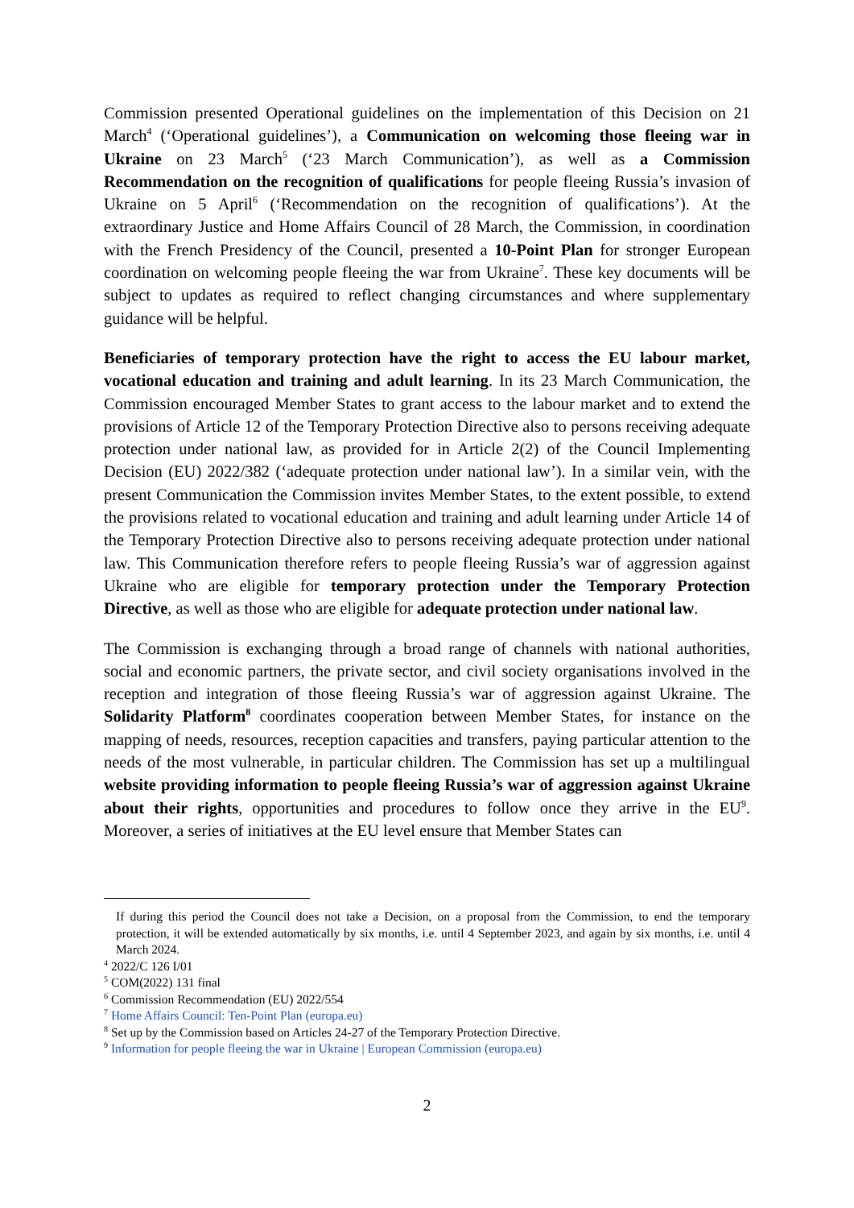Commission presented Operational guidelines on the implementation of this Decision on 21 March<sup>4</sup> (‘Operational guidelines’), a Communication on welcoming those fleeing war in Ukraine on 23 March<sup>5</sup> (‘23 March Communication’), as well as a Commission Recommendation on the recognition of qualifications for people fleeing Russia’s invasion of Ukraine on 5 April<sup>6</sup> (‘Recommendation on the recognition of qualifications’). At the extraordinary Justice and Home Affairs Council of 28 March, the Commission, in coordination with the French Presidency of the Council, presented a 10-Point Plan for stronger European coordination on welcoming people fleeing the war from Ukraine<sup>7</sup>. These key documents will be subject to updates as required to reflect changing circumstances and where supplementary guidance will be helpful.
Beneficiaries of temporary protection have the right to access the EU labour market, vocational education and training and adult learning. In its 23 March Communication, the Commission encouraged Member States to grant access to the labour market and to extend the provisions of Article 12 of the Temporary Protection Directive also to persons receiving adequate protection under national law, as provided for in Article 2(2) of the Council Implementing Decision (EU) 2022/382 (‘adequate protection under national law’). In a similar vein, with the present Communication the Commission invites Member States, to the extent possible, to extend the provisions related to vocational education and training and adult learning under Article 14 of the Temporary Protection Directive also to persons receiving adequate protection under national law. This Communication therefore refers to people fleeing Russia’s war of aggression against Ukraine who are eligible for temporary protection under the Temporary Protection Directive, as well as those who are eligible for adequate protection under national law.
The Commission is exchanging through a broad range of channels with national authorities, social and economic partners, the private sector, and civil society organisations involved in the reception and integration of those fleeing Russia’s war of aggression against Ukraine. The Solidarity Platform<sup>8</sup> coordinates cooperation between Member States, for instance on the mapping of needs, resources, reception capacities and transfers, paying particular attention to the needs of the most vulnerable, in particular children. The Commission has set up a multilingual website providing information to people fleeing Russia’s war of aggression against Ukraine about their rights, opportunities and procedures to follow once they arrive in the EU<sup>9</sup>. Moreover, a series of initiatives at the EU level ensure that Member States can
If during this period the Council does not take a Decision, on a proposal from the Commission, to end the temporary protection, it will be extended automatically by six months, i.e. until 4 September 2023, and again by six months, i.e. until 4 March 2024.
<sup>4</sup> 2022/C 126 I/01
<sup>5</sup> COM(2022) 131 final
<sup>6</sup> Commission Recommendation (EU) 2022/554
<sup>7</sup> Home Affairs Council: Ten-Point Plan (europa.eu)
<sup>8</sup> Set up by the Commission based on Articles 24-27 of the Temporary Protection Directive.
<sup>9</sup> Information for people fleeing the war in Ukraine | European Commission (europa.eu)
2